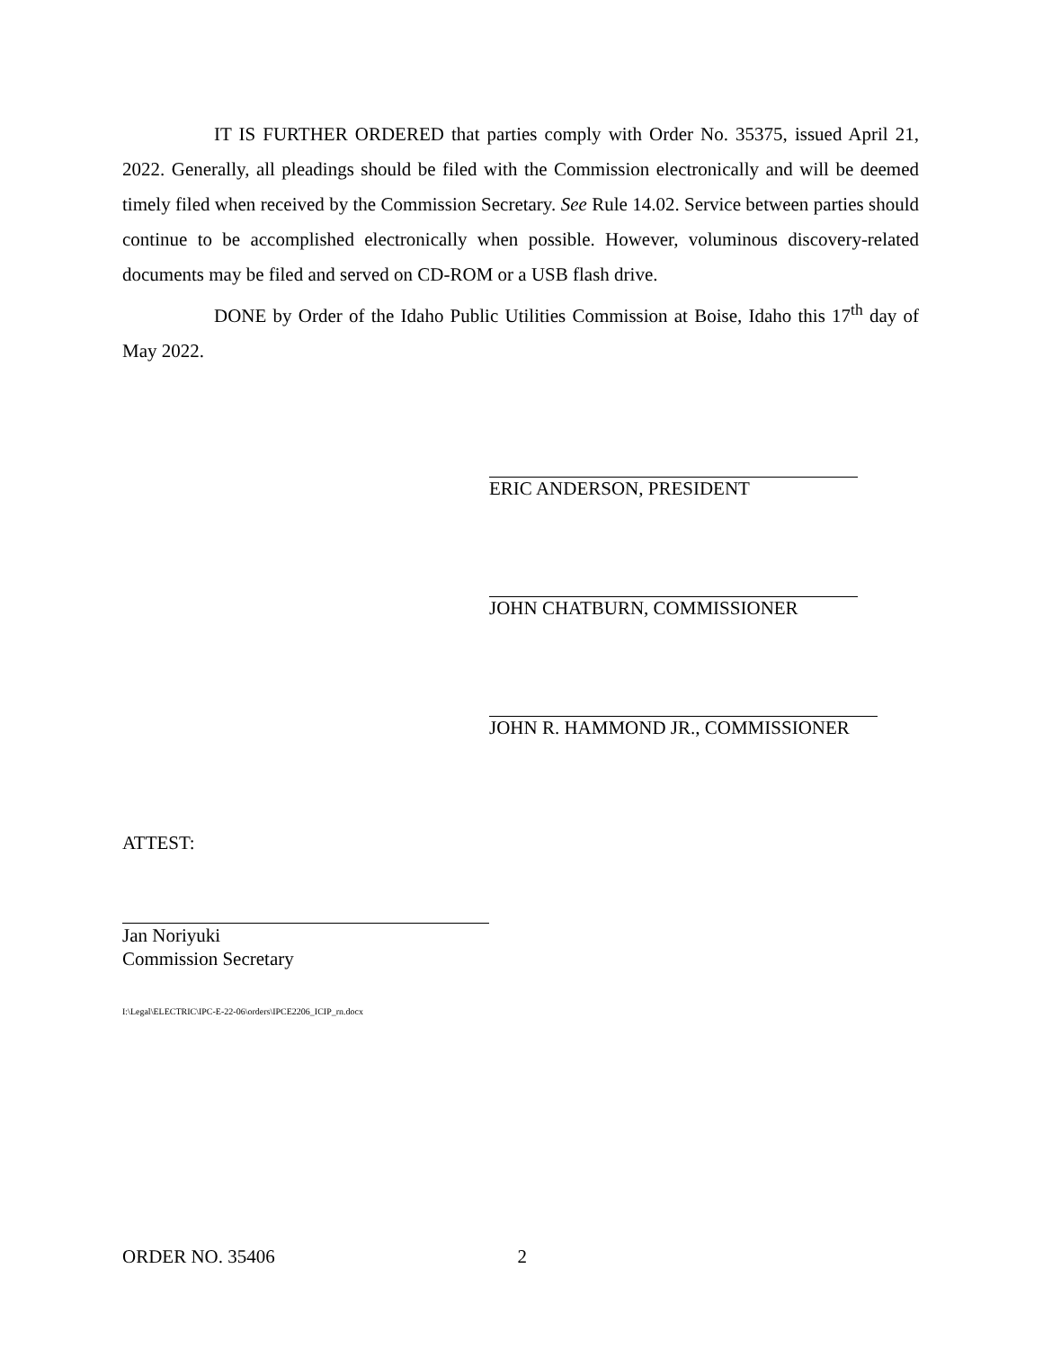IT IS FURTHER ORDERED that parties comply with Order No. 35375, issued April 21, 2022. Generally, all pleadings should be filed with the Commission electronically and will be deemed timely filed when received by the Commission Secretary. See Rule 14.02. Service between parties should continue to be accomplished electronically when possible. However, voluminous discovery-related documents may be filed and served on CD-ROM or a USB flash drive.
DONE by Order of the Idaho Public Utilities Commission at Boise, Idaho this 17<sup>th</sup> day of May 2022.
ERIC ANDERSON, PRESIDENT
JOHN CHATBURN, COMMISSIONER
JOHN R. HAMMOND JR., COMMISSIONER
ATTEST:
Jan Noriyuki
Commission Secretary
I:\Legal\ELECTRIC\IPC-E-22-06\orders\IPCE2206_ICIP_rn.docx
ORDER NO. 35406 2